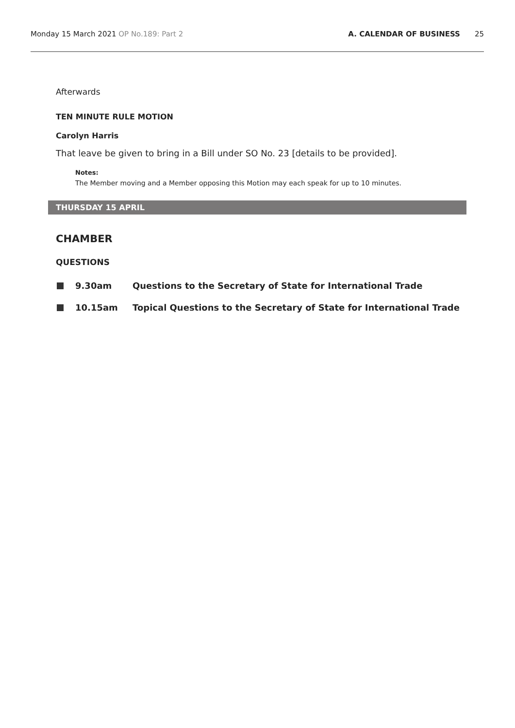Monday 15 March 2021 OP No.189: Part 2
A. CALENDAR OF BUSINESS 25
Afterwards
TEN MINUTE RULE MOTION
Carolyn Harris
That leave be given to bring in a Bill under SO No. 23 [details to be provided].
Notes:
The Member moving and a Member opposing this Motion may each speak for up to 10 minutes.
THURSDAY 15 APRIL
CHAMBER
QUESTIONS
9.30am Questions to the Secretary of State for International Trade
10.15am Topical Questions to the Secretary of State for International Trade